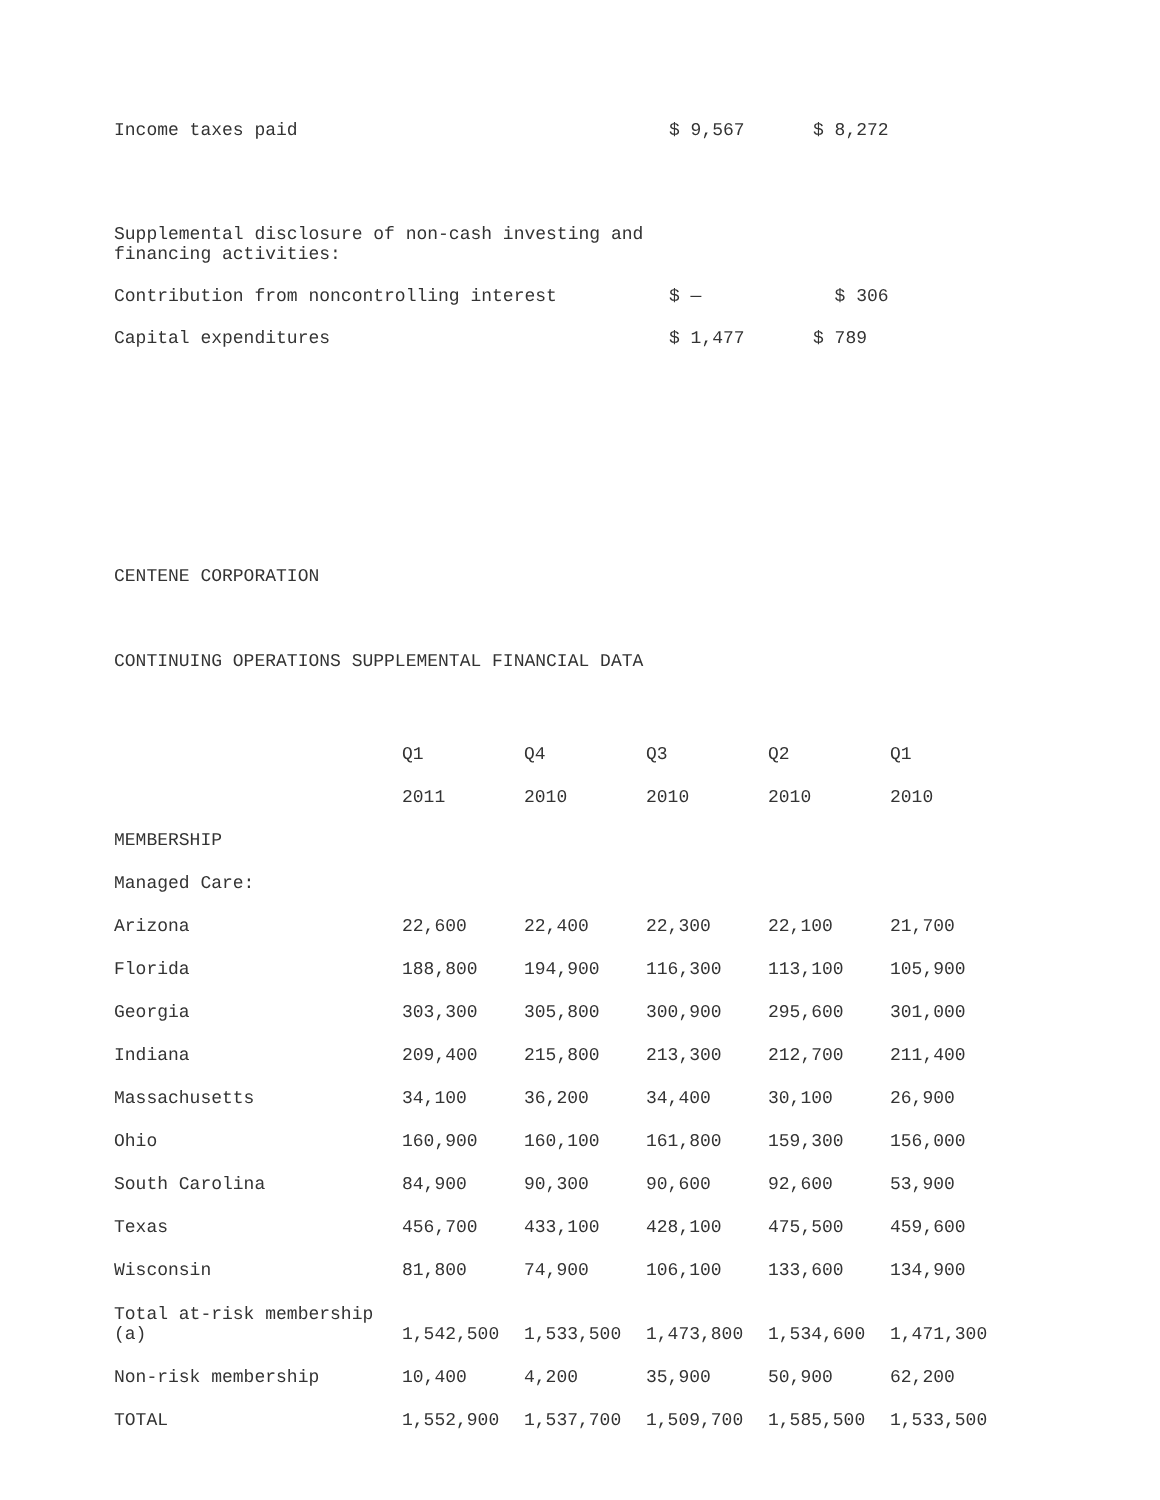| Income taxes paid | $ 9,567 | $ 8,272 |
| Supplemental disclosure of non-cash investing and financing activities: | | |
| Contribution from noncontrolling interest | $ — | $ 306 |
| Capital expenditures | $ 1,477 | $ 789 |
CENTENE CORPORATION
CONTINUING OPERATIONS SUPPLEMENTAL FINANCIAL DATA
| | Q1 | Q4 | Q3 | Q2 | Q1 |
| --- | --- | --- | --- | --- | --- |
| | 2011 | 2010 | 2010 | 2010 | 2010 |
| MEMBERSHIP | | | | | |
| Managed Care: | | | | | |
| Arizona | 22,600 | 22,400 | 22,300 | 22,100 | 21,700 |
| Florida | 188,800 | 194,900 | 116,300 | 113,100 | 105,900 |
| Georgia | 303,300 | 305,800 | 300,900 | 295,600 | 301,000 |
| Indiana | 209,400 | 215,800 | 213,300 | 212,700 | 211,400 |
| Massachusetts | 34,100 | 36,200 | 34,400 | 30,100 | 26,900 |
| Ohio | 160,900 | 160,100 | 161,800 | 159,300 | 156,000 |
| South Carolina | 84,900 | 90,300 | 90,600 | 92,600 | 53,900 |
| Texas | 456,700 | 433,100 | 428,100 | 475,500 | 459,600 |
| Wisconsin | 81,800 | 74,900 | 106,100 | 133,600 | 134,900 |
| Total at-risk membership (a) | 1,542,500 | 1,533,500 | 1,473,800 | 1,534,600 | 1,471,300 |
| Non-risk membership | 10,400 | 4,200 | 35,900 | 50,900 | 62,200 |
| TOTAL | 1,552,900 | 1,537,700 | 1,509,700 | 1,585,500 | 1,533,500 |